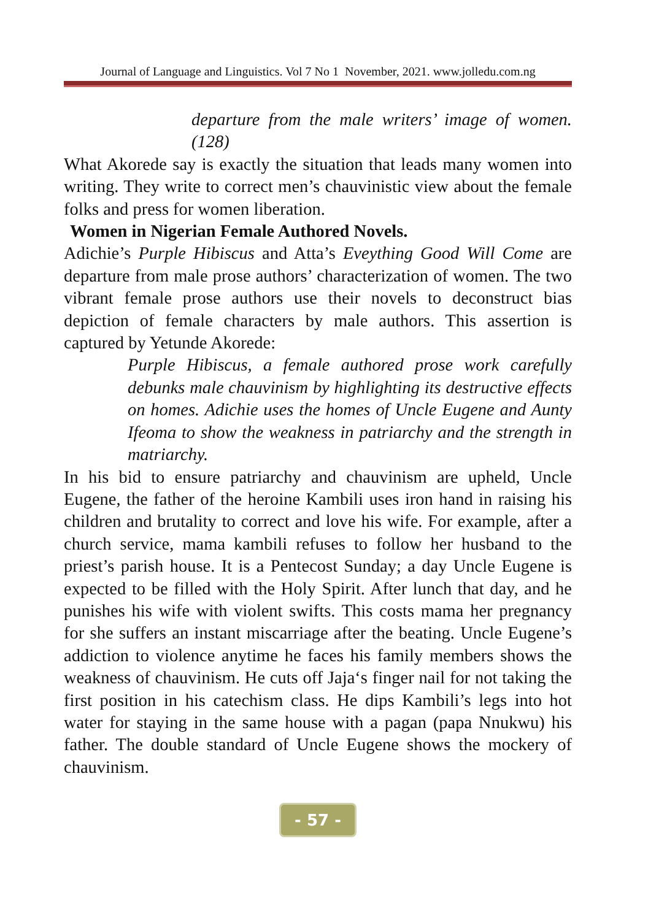Journal of Language and Linguistics. Vol 7 No 1 November, 2021. www.jolledu.com.ng
departure from the male writers’ image of women. (128)
What Akorede say is exactly the situation that leads many women into writing. They write to correct men’s chauvinistic view about the female folks and press for women liberation.
Women in Nigerian Female Authored Novels.
Adichie’s Purple Hibiscus and Atta’s Eveything Good Will Come are departure from male prose authors’ characterization of women. The two vibrant female prose authors use their novels to deconstruct bias depiction of female characters by male authors. This assertion is captured by Yetunde Akorede:
Purple Hibiscus, a female authored prose work carefully debunks male chauvinism by highlighting its destructive effects on homes. Adichie uses the homes of Uncle Eugene and Aunty Ifeoma to show the weakness in patriarchy and the strength in matriarchy.
In his bid to ensure patriarchy and chauvinism are upheld, Uncle Eugene, the father of the heroine Kambili uses iron hand in raising his children and brutality to correct and love his wife. For example, after a church service, mama kambili refuses to follow her husband to the priest’s parish house. It is a Pentecost Sunday; a day Uncle Eugene is expected to be filled with the Holy Spirit. After lunch that day, and he punishes his wife with violent swifts. This costs mama her pregnancy for she suffers an instant miscarriage after the beating. Uncle Eugene’s addiction to violence anytime he faces his family members shows the weakness of chauvinism. He cuts off Jaja‘s finger nail for not taking the first position in his catechism class. He dips Kambili’s legs into hot water for staying in the same house with a pagan (papa Nnukwu) his father. The double standard of Uncle Eugene shows the mockery of chauvinism.
- 57 -